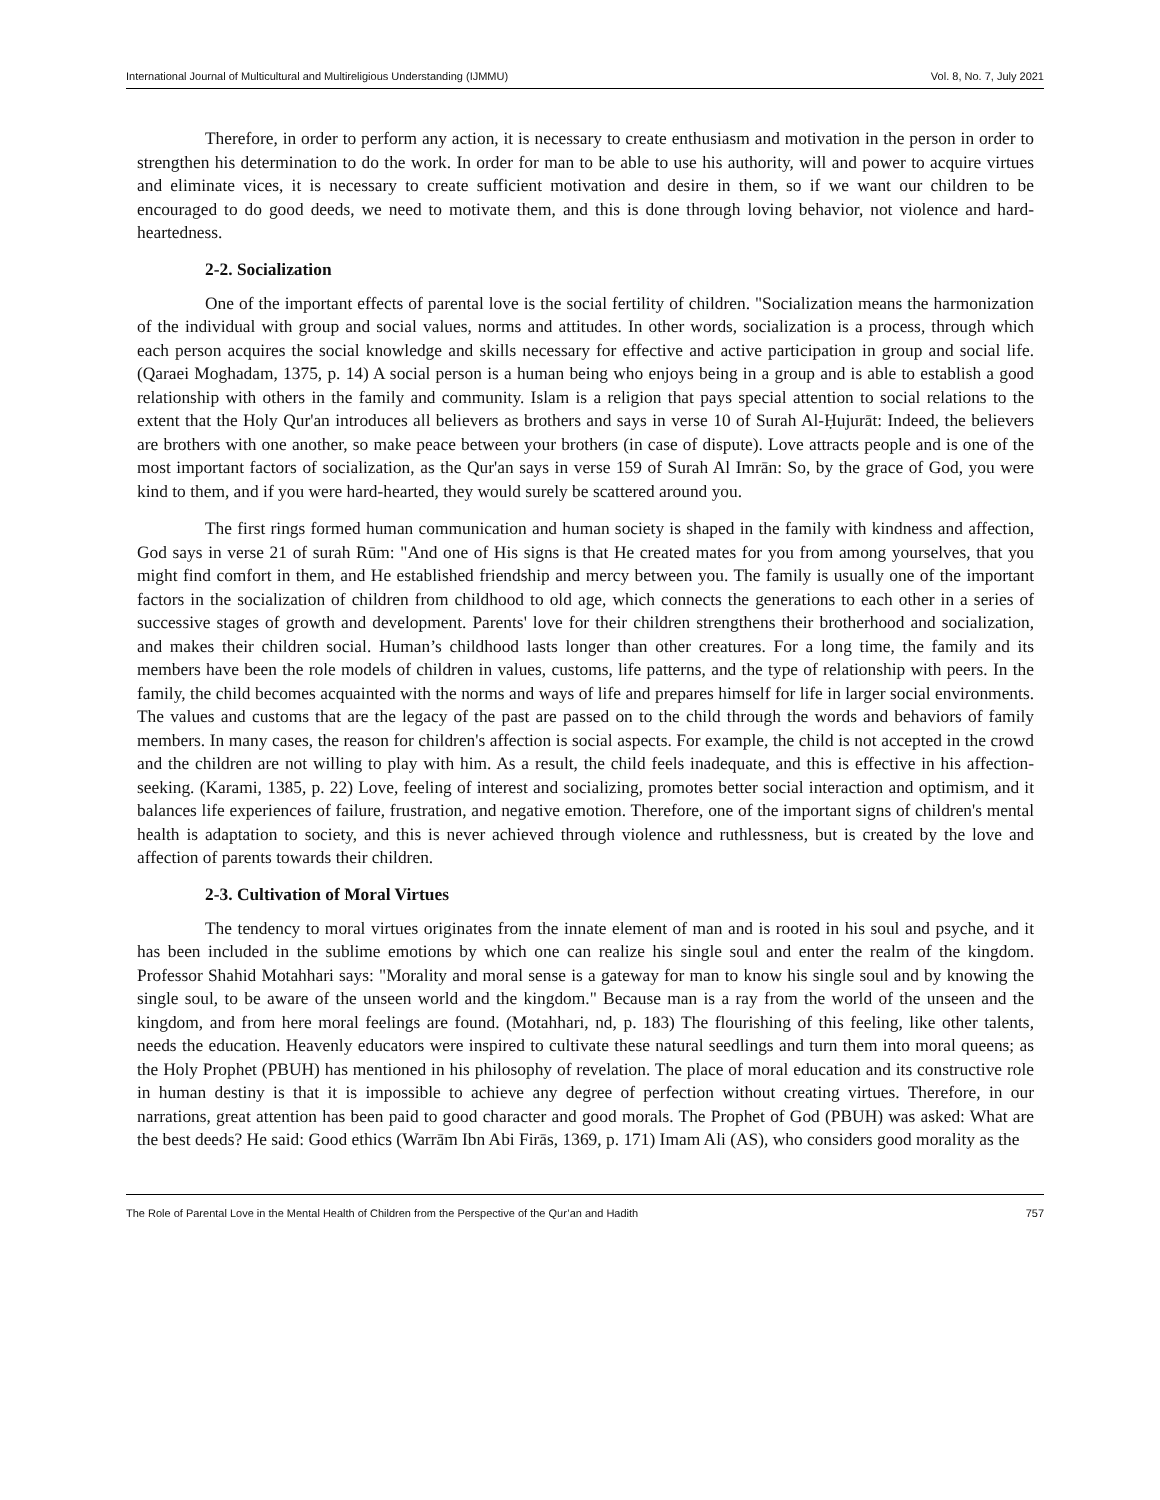International Journal of Multicultural and Multireligious Understanding (IJMMU) Vol. 8, No. 7, July 2021
Therefore, in order to perform any action, it is necessary to create enthusiasm and motivation in the person in order to strengthen his determination to do the work. In order for man to be able to use his authority, will and power to acquire virtues and eliminate vices, it is necessary to create sufficient motivation and desire in them, so if we want our children to be encouraged to do good deeds, we need to motivate them, and this is done through loving behavior, not violence and hard-heartedness.
2-2. Socialization
One of the important effects of parental love is the social fertility of children. "Socialization means the harmonization of the individual with group and social values, norms and attitudes. In other words, socialization is a process, through which each person acquires the social knowledge and skills necessary for effective and active participation in group and social life. (Qaraei Moghadam, 1375, p. 14) A social person is a human being who enjoys being in a group and is able to establish a good relationship with others in the family and community. Islam is a religion that pays special attention to social relations to the extent that the Holy Qur'an introduces all believers as brothers and says in verse 10 of Surah Al-Ḥujurāt: Indeed, the believers are brothers with one another, so make peace between your brothers (in case of dispute). Love attracts people and is one of the most important factors of socialization, as the Qur'an says in verse 159 of Surah Al Imrān: So, by the grace of God, you were kind to them, and if you were hard-hearted, they would surely be scattered around you.
The first rings formed human communication and human society is shaped in the family with kindness and affection, God says in verse 21 of surah Rūm: "And one of His signs is that He created mates for you from among yourselves, that you might find comfort in them, and He established friendship and mercy between you. The family is usually one of the important factors in the socialization of children from childhood to old age, which connects the generations to each other in a series of successive stages of growth and development. Parents' love for their children strengthens their brotherhood and socialization, and makes their children social. Human’s childhood lasts longer than other creatures. For a long time, the family and its members have been the role models of children in values, customs, life patterns, and the type of relationship with peers. In the family, the child becomes acquainted with the norms and ways of life and prepares himself for life in larger social environments. The values and customs that are the legacy of the past are passed on to the child through the words and behaviors of family members. In many cases, the reason for children's affection is social aspects. For example, the child is not accepted in the crowd and the children are not willing to play with him. As a result, the child feels inadequate, and this is effective in his affection-seeking. (Karami, 1385, p. 22) Love, feeling of interest and socializing, promotes better social interaction and optimism, and it balances life experiences of failure, frustration, and negative emotion. Therefore, one of the important signs of children's mental health is adaptation to society, and this is never achieved through violence and ruthlessness, but is created by the love and affection of parents towards their children.
2-3. Cultivation of Moral Virtues
The tendency to moral virtues originates from the innate element of man and is rooted in his soul and psyche, and it has been included in the sublime emotions by which one can realize his single soul and enter the realm of the kingdom. Professor Shahid Motahhari says: "Morality and moral sense is a gateway for man to know his single soul and by knowing the single soul, to be aware of the unseen world and the kingdom." Because man is a ray from the world of the unseen and the kingdom, and from here moral feelings are found. (Motahhari, nd, p. 183) The flourishing of this feeling, like other talents, needs the education. Heavenly educators were inspired to cultivate these natural seedlings and turn them into moral queens; as the Holy Prophet (PBUH) has mentioned in his philosophy of revelation. The place of moral education and its constructive role in human destiny is that it is impossible to achieve any degree of perfection without creating virtues. Therefore, in our narrations, great attention has been paid to good character and good morals. The Prophet of God (PBUH) was asked: What are the best deeds? He said: Good ethics (Warrām Ibn Abi Firās, 1369, p. 171) Imam Ali (AS), who considers good morality as the
The Role of Parental Love in the Mental Health of Children from the Perspective of the Qur’an and Hadith 757